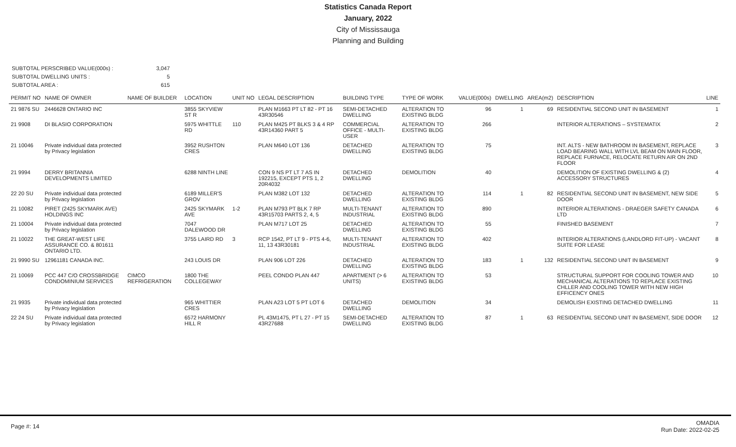Statistics Canada Report
January, 2022
City of Mississauga
Planning and Building
| SUBTOTAL PERSCRIBED VALUE(000s) : | 3,047 |
| SUBTOTAL DWELLING UNITS : | 5 |
| SUBTOTAL AREA : | 615 |
| PERMIT NO | NAME OF OWNER | NAME OF BUILDER | LOCATION | UNIT NO | LEGAL DESCRIPTION | BUILDING TYPE | TYPE OF WORK | VALUE(000s) | DWELLING | AREA(m2) | DESCRIPTION | LINE |
| --- | --- | --- | --- | --- | --- | --- | --- | --- | --- | --- | --- | --- |
| 21 9876 SU | 2446628 ONTARIO INC | | 3855 SKYVIEW ST R | | PLAN M1663 PT LT 82 - PT 16 43R30546 | SEMI-DETACHED DWELLING | ALTERATION TO EXISTING BLDG | 96 | 1 | 69 | RESIDENTIAL SECOND UNIT IN BASEMENT | 1 |
| 21 9908 | DI BLASIO CORPORATION | | 5975 WHITTLE RD | 110 | PLAN M425 PT BLKS 3 & 4 RP 43R14360 PART 5 | COMMERCIAL OFFICE - MULTI-USER | ALTERATION TO EXISTING BLDG | 266 | | | INTERIOR ALTERATIONS – SYSTEMATIX | 2 |
| 21 10046 | Private individual data protected by Privacy legislation | | 3952 RUSHTON CRES | | PLAN M640 LOT 136 | DETACHED DWELLING | ALTERATION TO EXISTING BLDG | 75 | | | INT. ALTS - NEW BATHROOM IN BASEMENT, REPLACE LOAD BEARING WALL WITH LVL BEAM ON MAIN FLOOR, REPLACE FURNACE, RELOCATE RETURN AIR ON 2ND FLOOR | 3 |
| 21 9994 | DERRY BRITANNIA DEVELOPMENTS LIMITED | | 6288 NINTH LINE | | CON 9 NS PT LT 7 AS IN 192215, EXCEPT PTS 1, 2 20R4032 | DETACHED DWELLING | DEMOLITION | 40 | | | DEMOLITION OF EXISTING DWELLING & (2) ACCESSORY STRUCTURES | 4 |
| 22 20 SU | Private individual data protected by Privacy legislation | | 6189 MILLER'S GROV | | PLAN M382 LOT 132 | DETACHED DWELLING | ALTERATION TO EXISTING BLDG | 114 | 1 | 82 | RESIDENTIAL SECOND UNIT IN BASEMENT, NEW SIDE DOOR | 5 |
| 21 10082 | PIRET (2425 SKYMARK AVE) HOLDINGS INC | | 2425 SKYMARK AVE | 1-2 | PLAN M793 PT BLK 7 RP 43R15703 PARTS 2, 4, 5 | MULTI-TENANT INDUSTRIAL | ALTERATION TO EXISTING BLDG | 890 | | | INTERIOR ALTERATIONS - DRAEGER SAFETY CANADA LTD | 6 |
| 21 10004 | Private individual data protected by Privacy legislation | | 7047 DALEWOOD DR | | PLAN M717 LOT 25 | DETACHED DWELLING | ALTERATION TO EXISTING BLDG | 55 | | | FINISHED BASEMENT | 7 |
| 21 10022 | THE GREAT-WEST LIFE ASSURANCE CO. & 801611 ONTARIO LTD. | | 3755 LAIRD RD | 3 | RCP 1542, PT LT 9 - PTS 4-6, 11, 13 43R30181 | MULTI-TENANT INDUSTRIAL | ALTERATION TO EXISTING BLDG | 402 | | | INTERIOR ALTERATIONS (LANDLORD FIT-UP) - VACANT SUITE FOR LEASE | 8 |
| 21 9990 SU | 12961181 CANADA INC. | | 243 LOUIS DR | | PLAN 906 LOT 226 | DETACHED DWELLING | ALTERATION TO EXISTING BLDG | 183 | 1 | 132 | RESIDENTIAL SECOND UNIT IN BASEMENT | 9 |
| 21 10069 | PCC 447 C/O CROSSBRIDGE CONDOMINIUM SERVICES | CIMCO REFRIGERATION | 1800 THE COLLEGEWAY | | PEEL CONDO PLAN 447 | APARTMENT (> 6 UNITS) | ALTERATION TO EXISTING BLDG | 53 | | | STRUCTURAL SUPPORT FOR COOLING TOWER AND MECHANICAL ALTERATIONS TO REPLACE EXISTING CHLLER AND COOLING TOWER WITH NEW HIGH EFFICENCY ONES | 10 |
| 21 9935 | Private individual data protected by Privacy legislation | | 965 WHITTIER CRES | | PLAN A23 LOT 5 PT LOT 6 | DETACHED DWELLING | DEMOLITION | 34 | | | DEMOLISH EXISTING DETACHED DWELLING | 11 |
| 22 24 SU | Private individual data protected by Privacy legislation | | 6572 HARMONY HILL R | | PL 43M1475, PT L 27 - PT 15 43R27688 | SEMI-DETACHED DWELLING | ALTERATION TO EXISTING BLDG | 87 | 1 | 63 | RESIDENTIAL SECOND UNIT IN BASEMENT, SIDE DOOR | 12 |
Page #: 14
OMADIA
Run Date: 2022-02-25